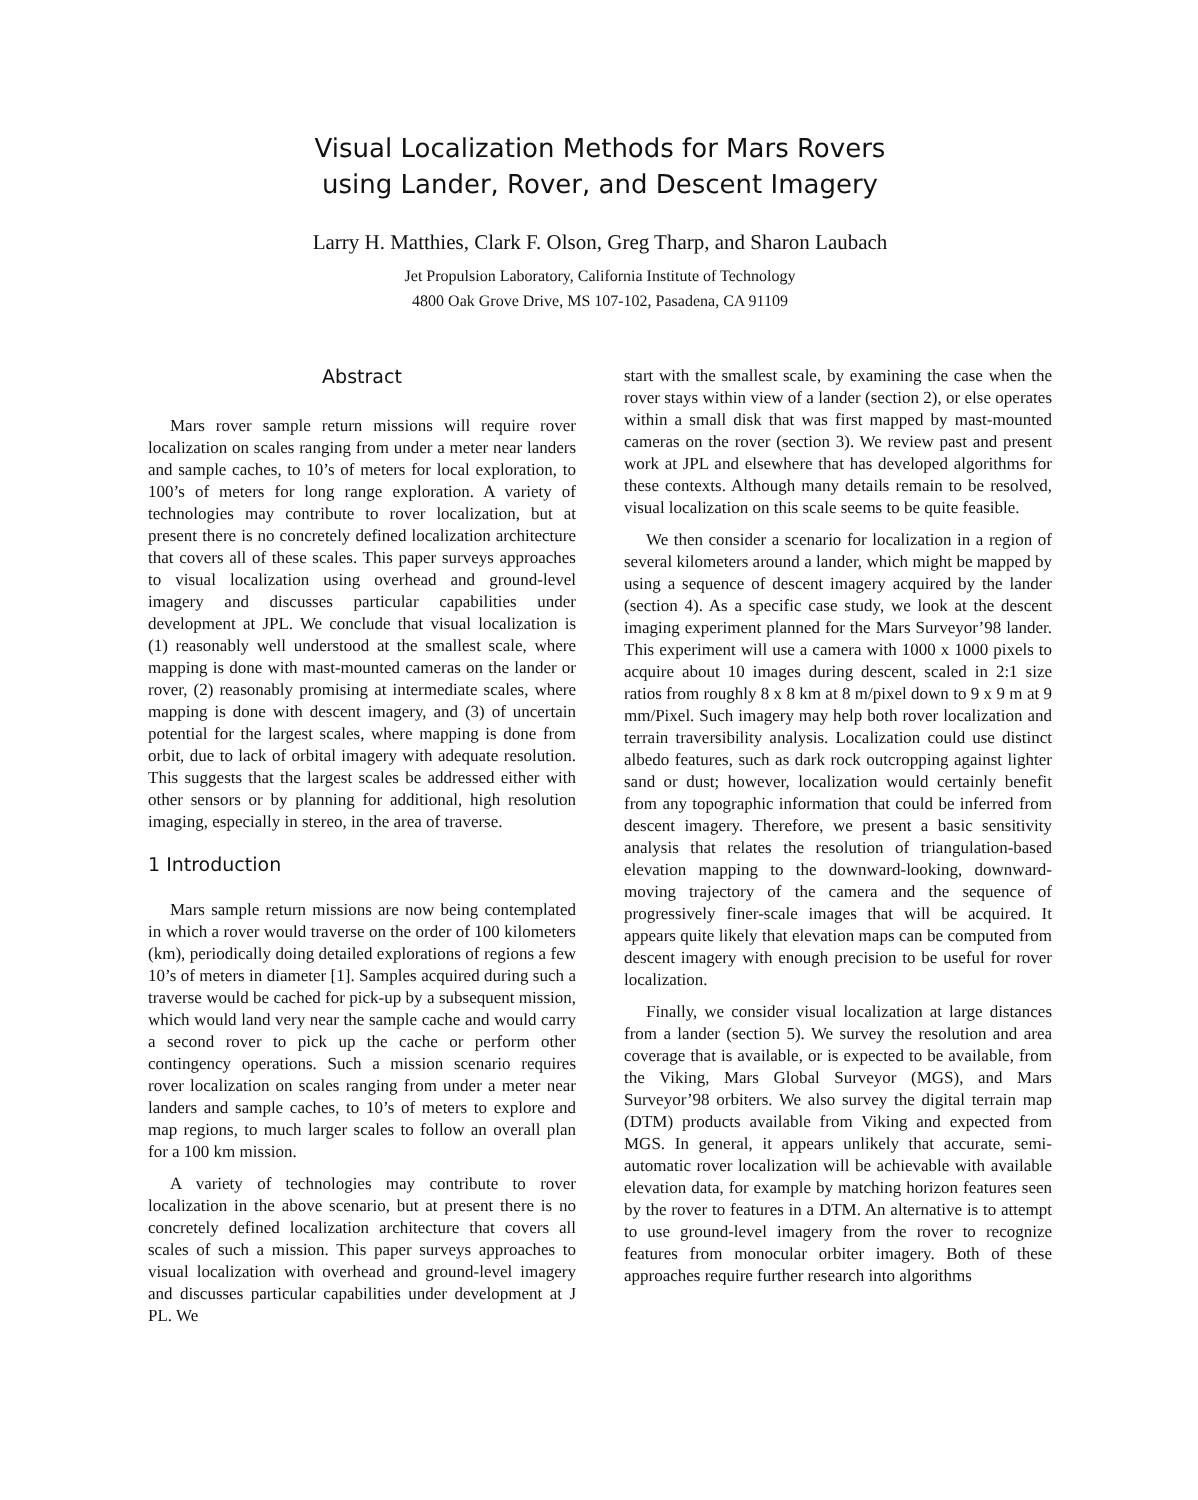Visual Localization Methods for Mars Rovers
using Lander, Rover, and Descent Imagery
Larry H. Matthies, Clark F. Olson, Greg Tharp, and Sharon Laubach
Jet Propulsion Laboratory, California Institute of Technology
4800 Oak Grove Drive, MS 107-102, Pasadena, CA 91109
Abstract
Mars rover sample return missions will require rover localization on scales ranging from under a meter near landers and sample caches, to 10’s of meters for local exploration, to 100’s of meters for long range exploration. A variety of technologies may contribute to rover localization, but at present there is no concretely defined localization architecture that covers all of these scales. This paper surveys approaches to visual localization using overhead and ground-level imagery and discusses particular capabilities under development at JPL. We conclude that visual localization is (1) reasonably well understood at the smallest scale, where mapping is done with mast-mounted cameras on the lander or rover, (2) reasonably promising at intermediate scales, where mapping is done with descent imagery, and (3) of uncertain potential for the largest scales, where mapping is done from orbit, due to lack of orbital imagery with adequate resolution. This suggests that the largest scales be addressed either with other sensors or by planning for additional, high resolution imaging, especially in stereo, in the area of traverse.
1 Introduction
Mars sample return missions are now being contemplated in which a rover would traverse on the order of 100 kilometers (km), periodically doing detailed explorations of regions a few 10’s of meters in diameter [1]. Samples acquired during such a traverse would be cached for pick-up by a subsequent mission, which would land very near the sample cache and would carry a second rover to pick up the cache or perform other contingency operations. Such a mission scenario requires rover localization on scales ranging from under a meter near landers and sample caches, to 10’s of meters to explore and map regions, to much larger scales to follow an overall plan for a 100 km mission.
A variety of technologies may contribute to rover localization in the above scenario, but at present there is no concretely defined localization architecture that covers all scales of such a mission. This paper surveys approaches to visual localization with overhead and ground-level imagery and discusses particular capabilities under development at J PL. We
start with the smallest scale, by examining the case when the rover stays within view of a lander (section 2), or else operates within a small disk that was first mapped by mast-mounted cameras on the rover (section 3). We review past and present work at JPL and elsewhere that has developed algorithms for these contexts. Although many details remain to be resolved, visual localization on this scale seems to be quite feasible.
We then consider a scenario for localization in a region of several kilometers around a lander, which might be mapped by using a sequence of descent imagery acquired by the lander (section 4). As a specific case study, we look at the descent imaging experiment planned for the Mars Surveyor’98 lander. This experiment will use a camera with 1000 x 1000 pixels to acquire about 10 images during descent, scaled in 2:1 size ratios from roughly 8 x 8 km at 8 m/pixel down to 9 x 9 m at 9 mm/Pixel. Such imagery may help both rover localization and terrain traversibility analysis. Localization could use distinct albedo features, such as dark rock outcropping against lighter sand or dust; however, localization would certainly benefit from any topographic information that could be inferred from descent imagery. Therefore, we present a basic sensitivity analysis that relates the resolution of triangulation-based elevation mapping to the downward-looking, downward-moving trajectory of the camera and the sequence of progressively finer-scale images that will be acquired. It appears quite likely that elevation maps can be computed from descent imagery with enough precision to be useful for rover localization.
Finally, we consider visual localization at large distances from a lander (section 5). We survey the resolution and area coverage that is available, or is expected to be available, from the Viking, Mars Global Surveyor (MGS), and Mars Surveyor’98 orbiters. We also survey the digital terrain map (DTM) products available from Viking and expected from MGS. In general, it appears unlikely that accurate, semi-automatic rover localization will be achievable with available elevation data, for example by matching horizon features seen by the rover to features in a DTM. An alternative is to attempt to use ground-level imagery from the rover to recognize features from monocular orbiter imagery. Both of these approaches require further research into algorithms